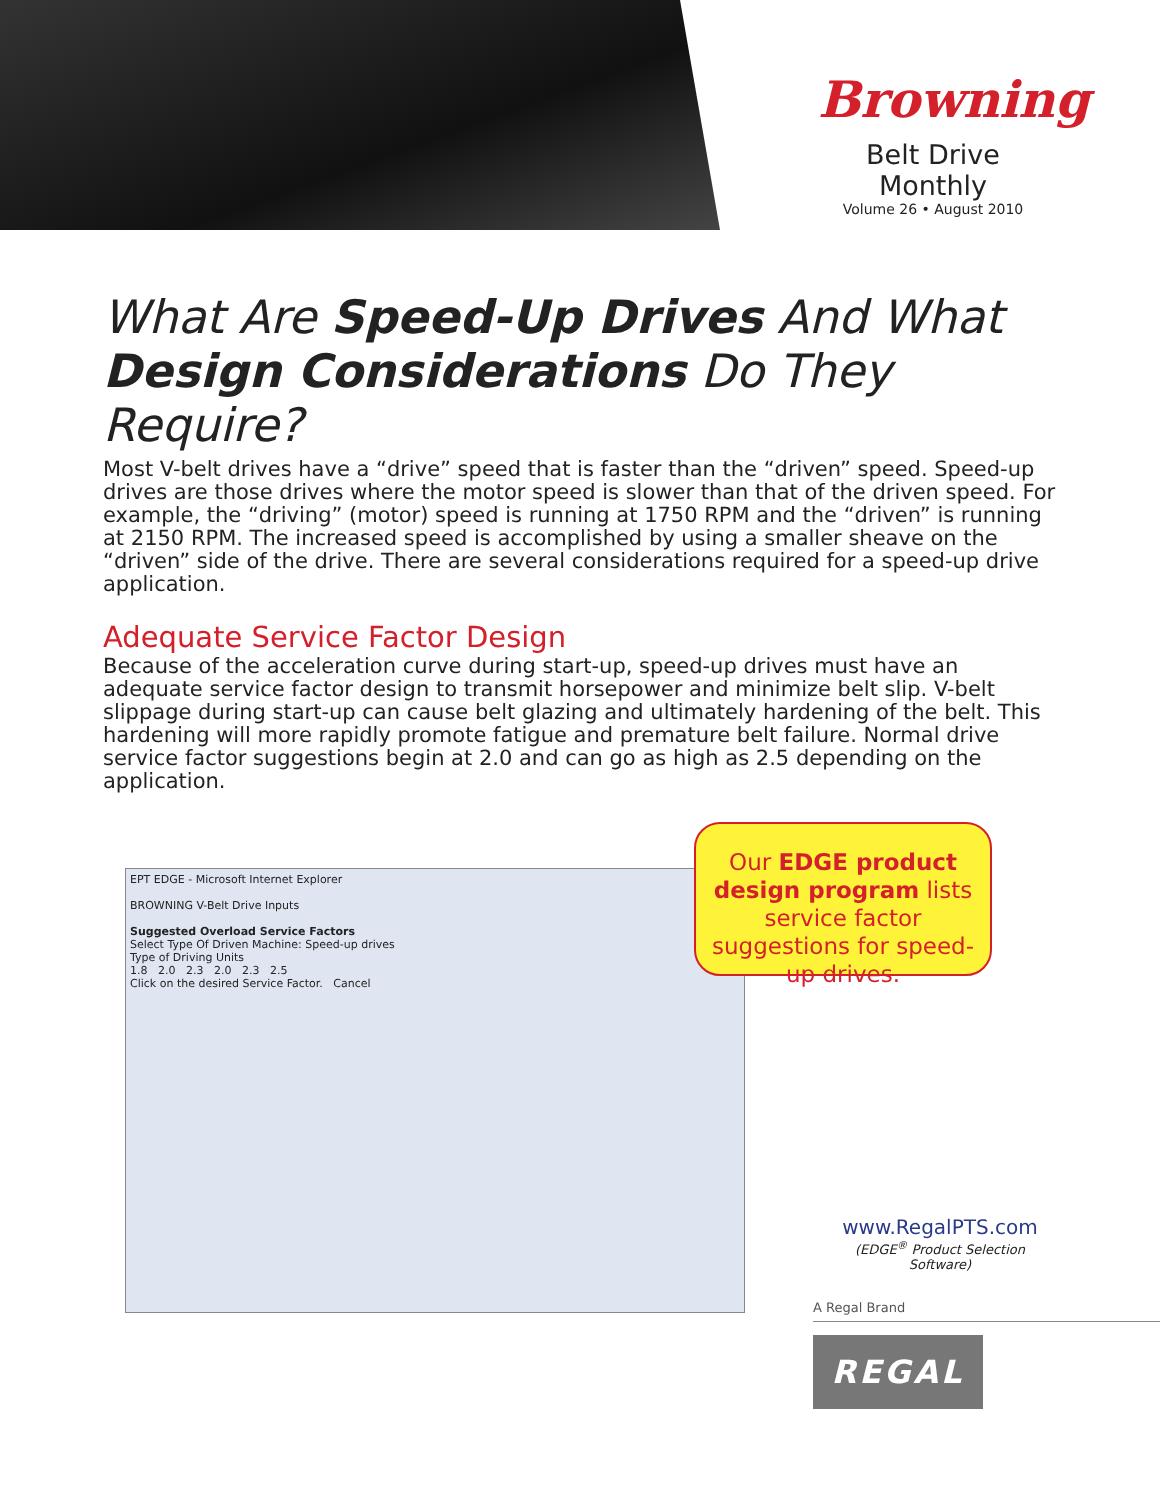Browning
Belt Drive Monthly
Volume 26 • August 2010
What Are Speed-Up Drives And What Design Considerations Do They Require?
Most V-belt drives have a “drive” speed that is faster than the “driven” speed. Speed-up drives are those drives where the motor speed is slower than that of the driven speed. For example, the “driving” (motor) speed is running at 1750 RPM and the “driven” is running at 2150 RPM. The increased speed is accomplished by using a smaller sheave on the “driven” side of the drive. There are several considerations required for a speed-up drive application.
Adequate Service Factor Design
Because of the acceleration curve during start-up, speed-up drives must have an adequate service factor design to transmit horsepower and minimize belt slip. V-belt slippage during start-up can cause belt glazing and ultimately hardening of the belt. This hardening will more rapidly promote fatigue and premature belt failure. Normal drive service factor suggestions begin at 2.0 and can go as high as 2.5 depending on the application.
EPT EDGE - Microsoft Internet Explorer
BROWNING V-Belt Drive Inputs
Suggested Overload Service Factors
Select Type Of Driven Machine: Speed-up drives
Type of Driving Units
1.8 2.0 2.3 2.0 2.3 2.5
Click on the desired Service Factor. Cancel
Our EDGE product design program lists service factor suggestions for speed-up drives.
www.RegalPTS.com
(EDGE<sup>®</sup> Product Selection Software)
A Regal Brand
REGAL